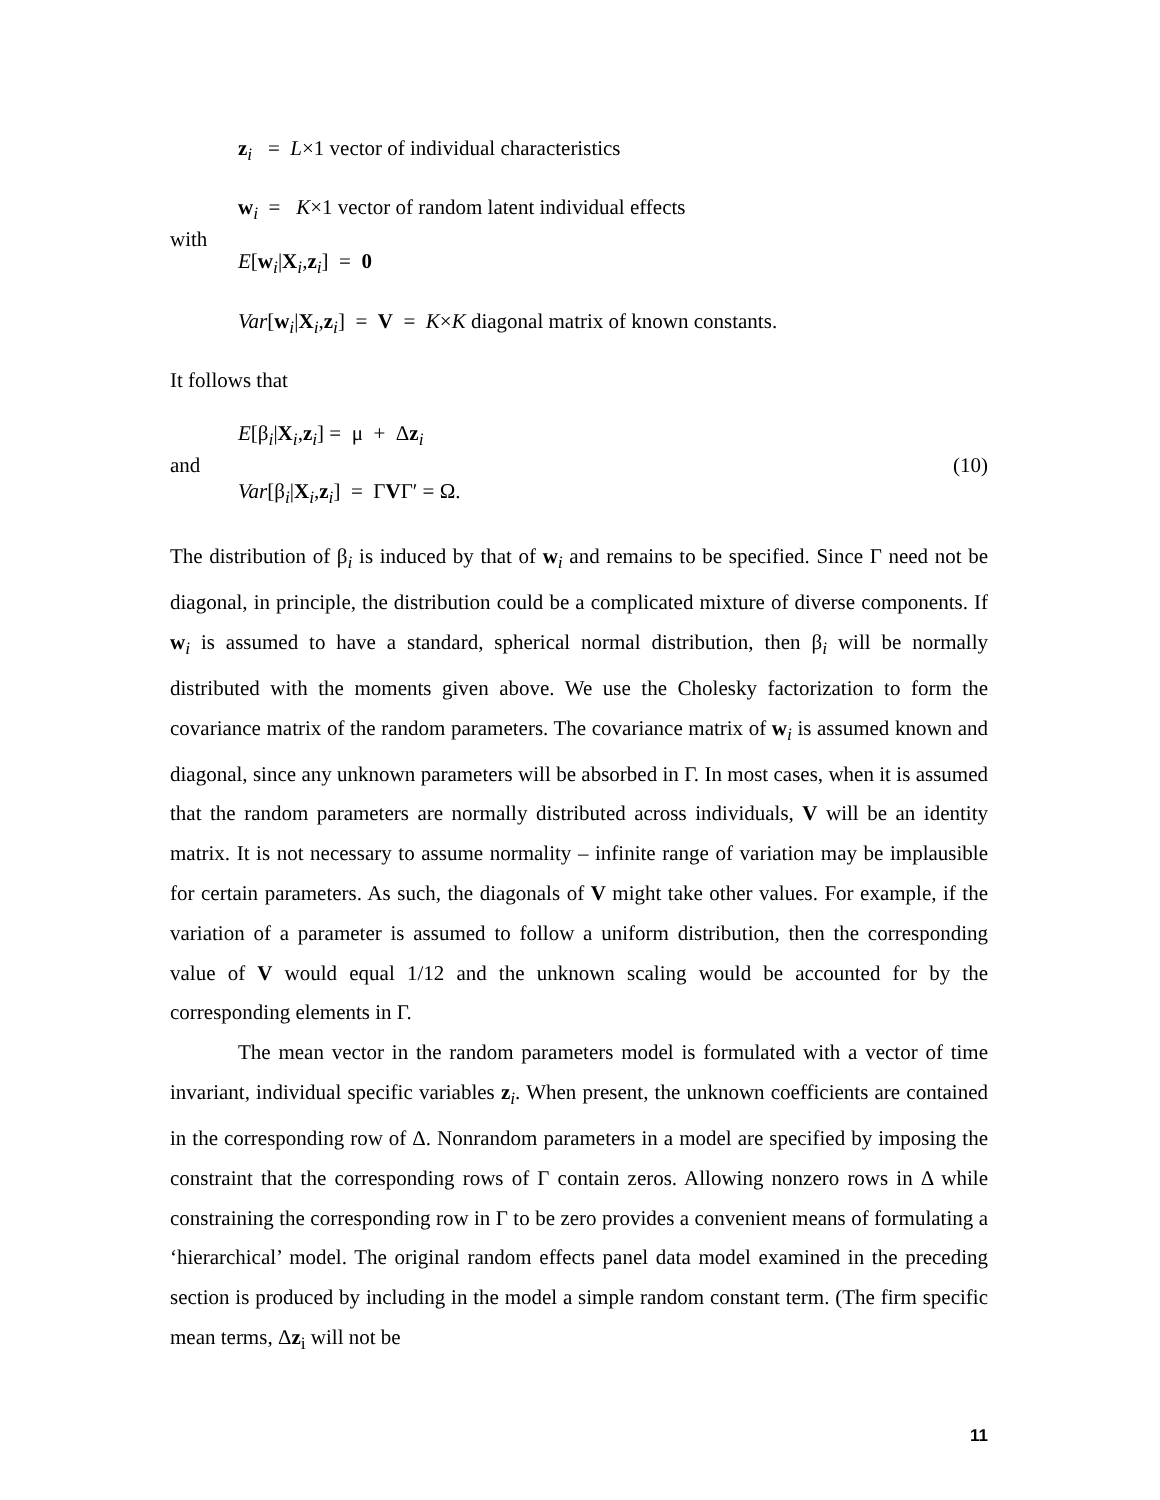z<sub>i</sub> = L×1 vector of individual characteristics
w<sub>i</sub> = K×1 vector of random latent individual effects
with
E[w<sub>i</sub>|X<sub>i</sub>,z<sub>i</sub>] = 0
Var[w<sub>i</sub>|X<sub>i</sub>,z<sub>i</sub>] = V = K×K diagonal matrix of known constants.
It follows that
E[β<sub>i</sub>|X<sub>i</sub>,z<sub>i</sub>] = μ + Δz<sub>i</sub>
and (10)
Var[β<sub>i</sub>|X<sub>i</sub>,z<sub>i</sub>] = ΓVΓ′ = Ω.
The distribution of β<sub>i</sub> is induced by that of w<sub>i</sub> and remains to be specified. Since Γ need not be diagonal, in principle, the distribution could be a complicated mixture of diverse components. If w<sub>i</sub> is assumed to have a standard, spherical normal distribution, then β<sub>i</sub> will be normally distributed with the moments given above. We use the Cholesky factorization to form the covariance matrix of the random parameters. The covariance matrix of w<sub>i</sub> is assumed known and diagonal, since any unknown parameters will be absorbed in Γ. In most cases, when it is assumed that the random parameters are normally distributed across individuals, V will be an identity matrix. It is not necessary to assume normality – infinite range of variation may be implausible for certain parameters. As such, the diagonals of V might take other values. For example, if the variation of a parameter is assumed to follow a uniform distribution, then the corresponding value of V would equal 1/12 and the unknown scaling would be accounted for by the corresponding elements in Γ.
The mean vector in the random parameters model is formulated with a vector of time invariant, individual specific variables z<sub>i</sub>. When present, the unknown coefficients are contained in the corresponding row of Δ. Nonrandom parameters in a model are specified by imposing the constraint that the corresponding rows of Γ contain zeros. Allowing nonzero rows in Δ while constraining the corresponding row in Γ to be zero provides a convenient means of formulating a ‘hierarchical’ model. The original random effects panel data model examined in the preceding section is produced by including in the model a simple random constant term. (The firm specific mean terms, Δz<sub>i</sub> will not be
11